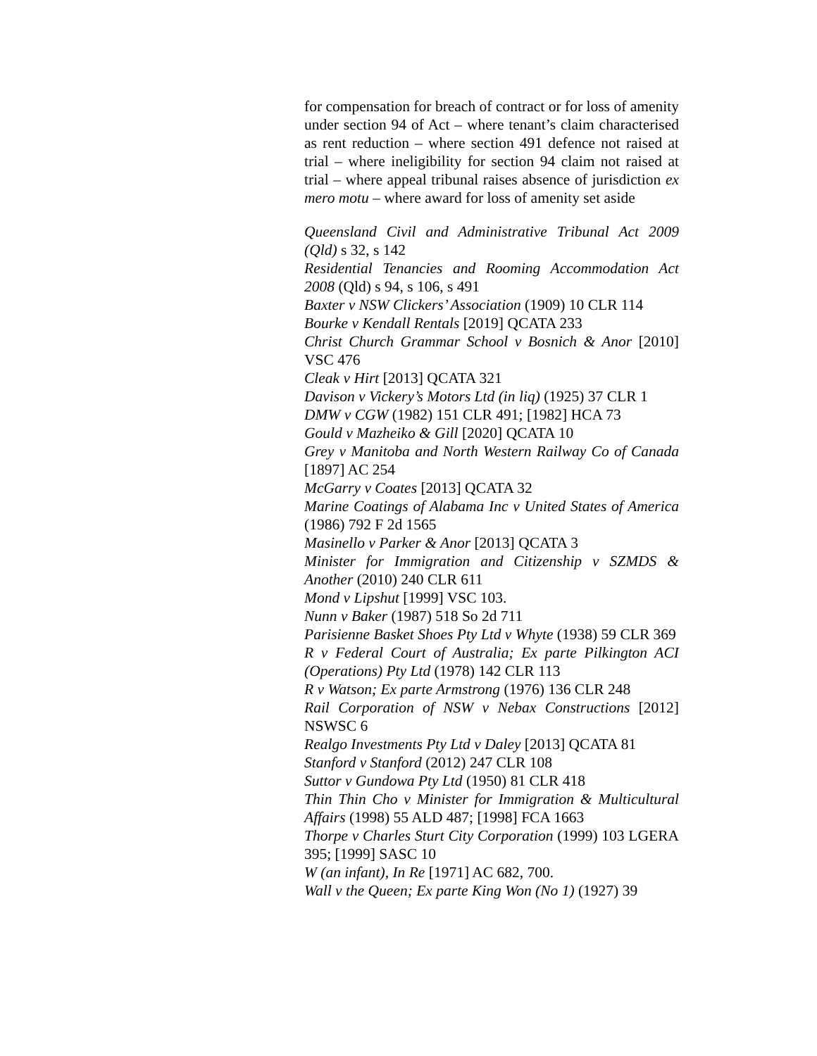for compensation for breach of contract or for loss of amenity under section 94 of Act – where tenant’s claim characterised as rent reduction – where section 491 defence not raised at trial – where ineligibility for section 94 claim not raised at trial – where appeal tribunal raises absence of jurisdiction ex mero motu – where award for loss of amenity set aside
Queensland Civil and Administrative Tribunal Act 2009 (Qld) s 32, s 142
Residential Tenancies and Rooming Accommodation Act 2008 (Qld) s 94, s 106, s 491
Baxter v NSW Clickers’ Association (1909) 10 CLR 114
Bourke v Kendall Rentals [2019] QCATA 233
Christ Church Grammar School v Bosnich & Anor [2010] VSC 476
Cleak v Hirt [2013] QCATA 321
Davison v Vickery’s Motors Ltd (in liq) (1925) 37 CLR 1
DMW v CGW (1982) 151 CLR 491; [1982] HCA 73
Gould v Mazheiko & Gill [2020] QCATA 10
Grey v Manitoba and North Western Railway Co of Canada [1897] AC 254
McGarry v Coates [2013] QCATA 32
Marine Coatings of Alabama Inc v United States of America (1986) 792 F 2d 1565
Masinello v Parker & Anor [2013] QCATA 3
Minister for Immigration and Citizenship v SZMDS & Another (2010) 240 CLR 611
Mond v Lipshut [1999] VSC 103.
Nunn v Baker (1987) 518 So 2d 711
Parisienne Basket Shoes Pty Ltd v Whyte (1938) 59 CLR 369
R v Federal Court of Australia; Ex parte Pilkington ACI (Operations) Pty Ltd (1978) 142 CLR 113
R v Watson; Ex parte Armstrong (1976) 136 CLR 248
Rail Corporation of NSW v Nebax Constructions [2012] NSWSC 6
Realgo Investments Pty Ltd v Daley [2013] QCATA 81
Stanford v Stanford (2012) 247 CLR 108
Suttor v Gundowa Pty Ltd (1950) 81 CLR 418
Thin Thin Cho v Minister for Immigration & Multicultural Affairs (1998) 55 ALD 487; [1998] FCA 1663
Thorpe v Charles Sturt City Corporation (1999) 103 LGERA 395; [1999] SASC 10
W (an infant), In Re [1971] AC 682, 700.
Wall v the Queen; Ex parte King Won (No 1) (1927) 39